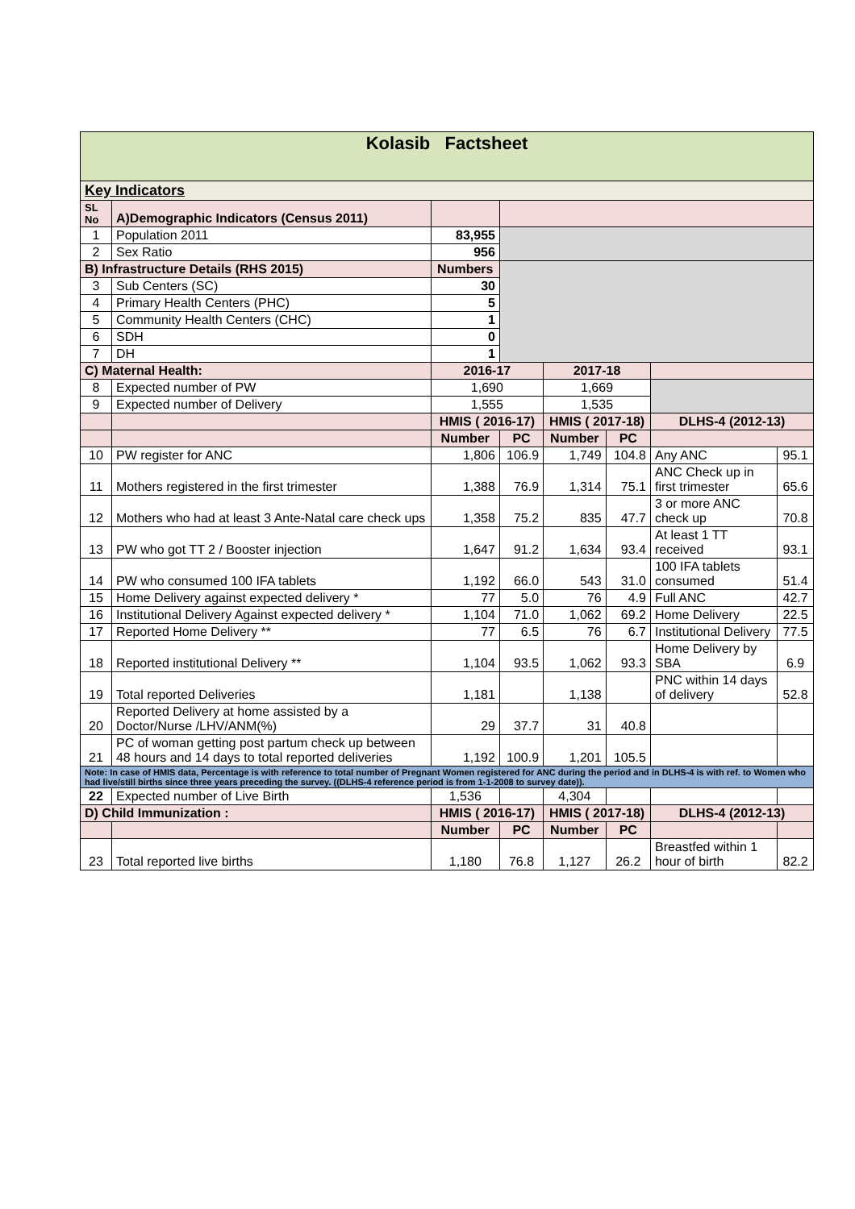| Kolasib Factsheet | | | | | | | |
| Key Indicators | | | | | | | |
| SL No | A)Demographic Indicators (Census 2011) | | | | | | |
| 1 | Population 2011 | 83,955 | | | | | |
| 2 | Sex Ratio | 956 | | | | | |
| B) Infrastructure Details (RHS 2015) | | Numbers | | | | | |
| 3 | Sub Centers (SC) | 30 | | | | | |
| 4 | Primary Health Centers (PHC) | 5 | | | | | |
| 5 | Community Health Centers (CHC) | 1 | | | | | |
| 6 | SDH | 0 | | | | | |
| 7 | DH | 1 | | | | | |
| C) Maternal Health: | | 2016-17 | | 2017-18 | | | |
| 8 | Expected number of PW | 1,690 | | 1,669 | | | |
| 9 | Expected number of Delivery | 1,555 | | 1,535 | | | |
| | | HMIS ( 2016-17) | | HMIS ( 2017-18) | | DLHS-4 (2012-13) | |
| | | Number | PC | Number | PC | | |
| 10 | PW register for ANC | 1,806 | 106.9 | 1,749 | 104.8 | Any ANC | 95.1 |
| 11 | Mothers registered in the first trimester | 1,388 | 76.9 | 1,314 | 75.1 | ANC Check up in first trimester | 65.6 |
| 12 | Mothers who had at least 3 Ante-Natal care check ups | 1,358 | 75.2 | 835 | 47.7 | 3 or more ANC check up | 70.8 |
| 13 | PW who got TT 2 / Booster injection | 1,647 | 91.2 | 1,634 | 93.4 | At least 1 TT received | 93.1 |
| 14 | PW who consumed 100 IFA tablets | 1,192 | 66.0 | 543 | 31.0 | 100 IFA tablets consumed | 51.4 |
| 15 | Home Delivery against expected delivery * | 77 | 5.0 | 76 | 4.9 | Full ANC | 42.7 |
| 16 | Institutional Delivery Against expected delivery * | 1,104 | 71.0 | 1,062 | 69.2 | Home Delivery | 22.5 |
| 17 | Reported Home Delivery ** | 77 | 6.5 | 76 | 6.7 | Institutional Delivery | 77.5 |
| 18 | Reported institutional Delivery ** | 1,104 | 93.5 | 1,062 | 93.3 | Home Delivery by SBA | 6.9 |
| 19 | Total reported Deliveries | 1,181 | | 1,138 | | PNC within 14 days of delivery | 52.8 |
| 20 | Reported Delivery at home assisted by a Doctor/Nurse /LHV/ANM(%) | 29 | 37.7 | 31 | 40.8 | | |
| 21 | PC of woman getting post partum check up between 48 hours and 14 days to total reported deliveries | 1,192 | 100.9 | 1,201 | 105.5 | | |
| Note: In case of HMIS data, Percentage is with reference to total number of Pregnant Women registered for ANC during the period and in DLHS-4 is with ref. to Women who had live/still births since three years preceding the survey. ((DLHS-4 reference period is from 1-1-2008 to survey date)). | | | | | | | |
| 22 | Expected number of Live Birth | 1,536 | | 4,304 | | | |
| D) Child Immunization : | | HMIS ( 2016-17) | | HMIS ( 2017-18) | | DLHS-4 (2012-13) | |
| | | Number | PC | Number | PC | | |
| 23 | Total reported live births | 1,180 | 76.8 | 1,127 | 26.2 | Breastfed within 1 hour of birth | 82.2 |